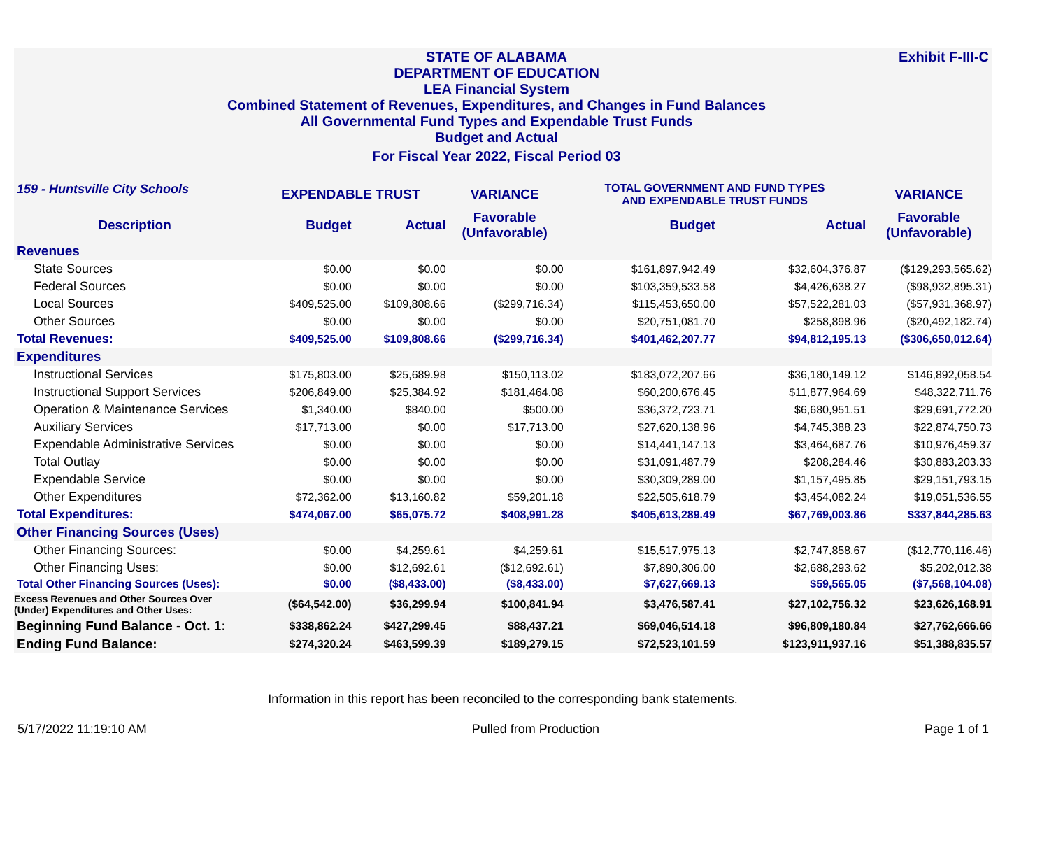Exhibit F-III-C
STATE OF ALABAMA
DEPARTMENT OF EDUCATION
LEA Financial System
Combined Statement of Revenues, Expenditures, and Changes in Fund Balances
All Governmental Fund Types and Expendable Trust Funds
Budget and Actual
For Fiscal Year 2022, Fiscal Period 03
| 159 - Huntsville City Schools | EXPENDABLE TRUST | | VARIANCE | TOTAL GOVERNMENT AND FUND TYPES AND EXPENDABLE TRUST FUNDS | | VARIANCE |
| --- | --- | --- | --- | --- | --- | --- |
| Description | Budget | Actual | Favorable (Unfavorable) | Budget | Actual | Favorable (Unfavorable) |
| Revenues | | | | | | |
| State Sources | $0.00 | $0.00 | $0.00 | $161,897,942.49 | $32,604,376.87 | ($129,293,565.62) |
| Federal Sources | $0.00 | $0.00 | $0.00 | $103,359,533.58 | $4,426,638.27 | ($98,932,895.31) |
| Local Sources | $409,525.00 | $109,808.66 | ($299,716.34) | $115,453,650.00 | $57,522,281.03 | ($57,931,368.97) |
| Other Sources | $0.00 | $0.00 | $0.00 | $20,751,081.70 | $258,898.96 | ($20,492,182.74) |
| Total Revenues: | $409,525.00 | $109,808.66 | ($299,716.34) | $401,462,207.77 | $94,812,195.13 | ($306,650,012.64) |
| Expenditures | | | | | | |
| Instructional Services | $175,803.00 | $25,689.98 | $150,113.02 | $183,072,207.66 | $36,180,149.12 | $146,892,058.54 |
| Instructional Support Services | $206,849.00 | $25,384.92 | $181,464.08 | $60,200,676.45 | $11,877,964.69 | $48,322,711.76 |
| Operation & Maintenance Services | $1,340.00 | $840.00 | $500.00 | $36,372,723.71 | $6,680,951.51 | $29,691,772.20 |
| Auxiliary Services | $17,713.00 | $0.00 | $17,713.00 | $27,620,138.96 | $4,745,388.23 | $22,874,750.73 |
| Expendable Administrative Services | $0.00 | $0.00 | $0.00 | $14,441,147.13 | $3,464,687.76 | $10,976,459.37 |
| Total Outlay | $0.00 | $0.00 | $0.00 | $31,091,487.79 | $208,284.46 | $30,883,203.33 |
| Expendable Service | $0.00 | $0.00 | $0.00 | $30,309,289.00 | $1,157,495.85 | $29,151,793.15 |
| Other Expenditures | $72,362.00 | $13,160.82 | $59,201.18 | $22,505,618.79 | $3,454,082.24 | $19,051,536.55 |
| Total Expenditures: | $474,067.00 | $65,075.72 | $408,991.28 | $405,613,289.49 | $67,769,003.86 | $337,844,285.63 |
| Other Financing Sources (Uses) | | | | | | |
| Other Financing Sources: | $0.00 | $4,259.61 | $4,259.61 | $15,517,975.13 | $2,747,858.67 | ($12,770,116.46) |
| Other Financing Uses: | $0.00 | $12,692.61 | ($12,692.61) | $7,890,306.00 | $2,688,293.62 | $5,202,012.38 |
| Total Other Financing Sources (Uses): | $0.00 | ($8,433.00) | ($8,433.00) | $7,627,669.13 | $59,565.05 | ($7,568,104.08) |
| Excess Revenues and Other Sources Over (Under) Expenditures and Other Uses: | ($64,542.00) | $36,299.94 | $100,841.94 | $3,476,587.41 | $27,102,756.32 | $23,626,168.91 |
| Beginning Fund Balance - Oct. 1: | $338,862.24 | $427,299.45 | $88,437.21 | $69,046,514.18 | $96,809,180.84 | $27,762,666.66 |
| Ending Fund Balance: | $274,320.24 | $463,599.39 | $189,279.15 | $72,523,101.59 | $123,911,937.16 | $51,388,835.57 |
Information in this report has been reconciled to the corresponding bank statements.
5/17/2022 11:19:10 AM Pulled from Production Page 1 of 1